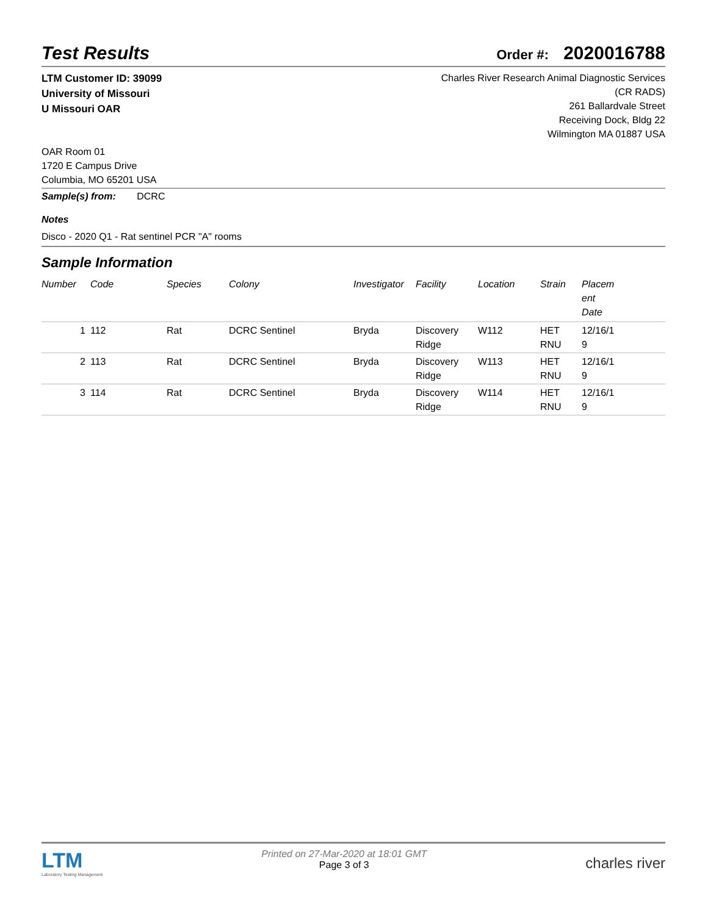Test Results
Order #: 2020016788
LTM Customer ID: 39099
University of Missouri
U Missouri OAR
Charles River Research Animal Diagnostic Services
(CR RADS)
261 Ballardvale Street
Receiving Dock, Bldg 22
Wilmington MA 01887 USA
OAR Room 01
1720 E Campus Drive
Columbia, MO 65201 USA
Sample(s) from: DCRC
Notes
Disco - 2020 Q1 - Rat sentinel PCR "A" rooms
Sample Information
| Number | Code | Species | Colony | Investigator | Facility | Location | Strain | Placem ent Date |
| --- | --- | --- | --- | --- | --- | --- | --- | --- |
| 1 | 112 | Rat | DCRC Sentinel | Bryda | Discovery Ridge | W112 | HET RNU | 12/16/1 9 |
| 2 | 113 | Rat | DCRC Sentinel | Bryda | Discovery Ridge | W113 | HET RNU | 12/16/1 9 |
| 3 | 114 | Rat | DCRC Sentinel | Bryda | Discovery Ridge | W114 | HET RNU | 12/16/1 9 |
LTM
Laboratory Testing Management
Printed on 27-Mar-2020 at 18:01 GMT
Page 3 of 3
charles river